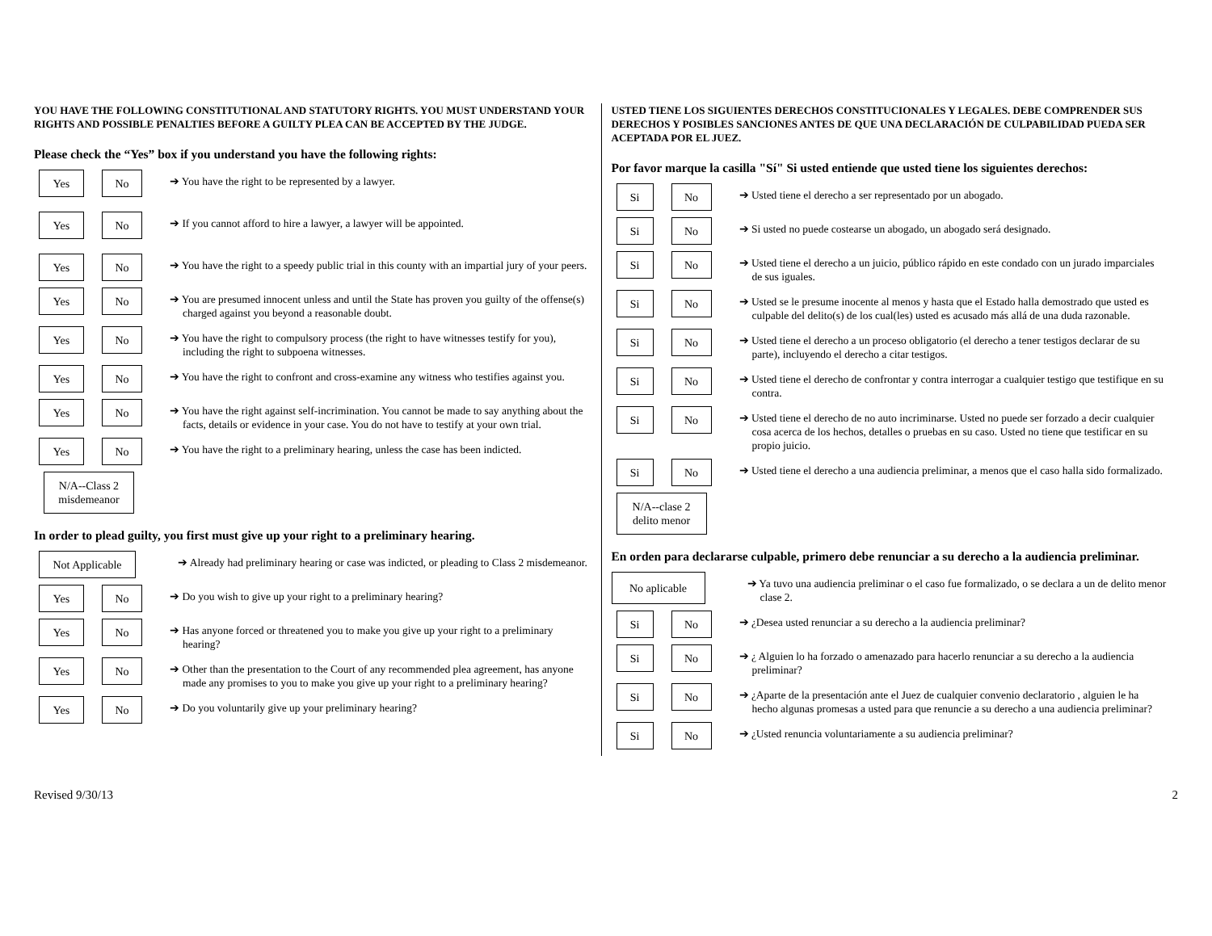YOU HAVE THE FOLLOWING CONSTITUTIONAL AND STATUTORY RIGHTS. YOU MUST UNDERSTAND YOUR RIGHTS AND POSSIBLE PENALTIES BEFORE A GUILTY PLEA CAN BE ACCEPTED BY THE JUDGE.
Please check the “Yes” box if you understand you have the following rights:
Yes No
➔ You have the right to be represented by a lawyer.
Yes No
➔ If you cannot afford to hire a lawyer, a lawyer will be appointed.
Yes No
➔ You have the right to a speedy public trial in this county with an impartial jury of your peers.
Yes No
➔ You are presumed innocent unless and until the State has proven you guilty of the offense(s) charged against you beyond a reasonable doubt.
Yes No
➔ You have the right to compulsory process (the right to have witnesses testify for you), including the right to subpoena witnesses.
Yes No
➔ You have the right to confront and cross-examine any witness who testifies against you.
Yes No
➔ You have the right against self-incrimination. You cannot be made to say anything about the facts, details or evidence in your case. You do not have to testify at your own trial.
Yes No
➔ You have the right to a preliminary hearing, unless the case has been indicted.
N/A--Class 2
misdemeanor
In order to plead guilty, you first must give up your right to a preliminary hearing.
Not Applicable
➔ Already had preliminary hearing or case was indicted, or pleading to Class 2 misdemeanor.
Yes No
➔ Do you wish to give up your right to a preliminary hearing?
Yes No
➔ Has anyone forced or threatened you to make you give up your right to a preliminary hearing?
Yes No
➔ Other than the presentation to the Court of any recommended plea agreement, has anyone made any promises to you to make you give up your right to a preliminary hearing?
Yes No
➔ Do you voluntarily give up your preliminary hearing?
USTED TIENE LOS SIGUIENTES DERECHOS CONSTITUCIONALES Y LEGALES. DEBE COMPRENDER SUS DERECHOS Y POSIBLES SANCIONES ANTES DE QUE UNA DECLARACIÓN DE CULPABILIDAD PUEDA SER ACEPTADA POR EL JUEZ.
Por favor marque la casilla "Sí" Si usted entiende que usted tiene los siguientes derechos:
Si No
➔ Usted tiene el derecho a ser representado por un abogado.
Si No
➔ Si usted no puede costearse un abogado, un abogado será designado.
Si No
➔ Usted tiene el derecho a un juicio, público rápido en este condado con un jurado imparciales de sus iguales.
Si No
➔ Usted se le presume inocente al menos y hasta que el Estado halla demostrado que usted es culpable del delito(s) de los cual(les) usted es acusado más allá de una duda razonable.
Si No
➔ Usted tiene el derecho a un proceso obligatorio (el derecho a tener testigos declarar de su parte), incluyendo el derecho a citar testigos.
Si No
➔ Usted tiene el derecho de confrontar y contra interrogar a cualquier testigo que testifique en su contra.
Si No
➔ Usted tiene el derecho de no auto incriminarse. Usted no puede ser forzado a decir cualquier cosa acerca de los hechos, detalles o pruebas en su caso. Usted no tiene que testificar en su propio juicio.
Si No
➔ Usted tiene el derecho a una audiencia preliminar, a menos que el caso halla sido formalizado.
N/A--clase 2
delito menor
En orden para declararse culpable, primero debe renunciar a su derecho a la audiencia preliminar.
No aplicable
➔ Ya tuvo una audiencia preliminar o el caso fue formalizado, o se declara a un de delito menor clase 2.
Si No
➔ ¿Desea usted renunciar a su derecho a la audiencia preliminar?
Si No
➔ ¿ Alguien lo ha forzado o amenazado para hacerlo renunciar a su derecho a la audiencia preliminar?
Si No
➔ ¿Aparte de la presentación ante el Juez de cualquier convenio declaratorio , alguien le ha hecho algunas promesas a usted para que renuncie a su derecho a una audiencia preliminar?
Si No
➔ ¿Usted renuncia voluntariamente a su audiencia preliminar?
Revised 9/30/13 2